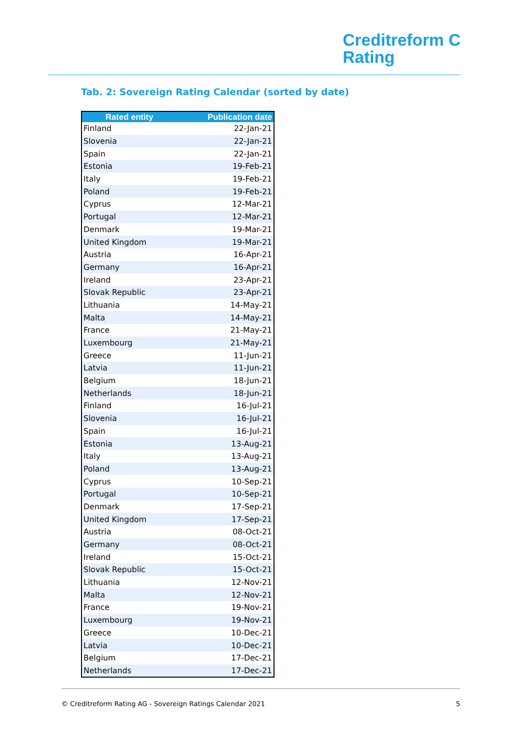Creditreform C
Rating
Tab. 2: Sovereign Rating Calendar (sorted by date)
| Rated entity | Publication date |
| --- | --- |
| Finland | 22-Jan-21 |
| Slovenia | 22-Jan-21 |
| Spain | 22-Jan-21 |
| Estonia | 19-Feb-21 |
| Italy | 19-Feb-21 |
| Poland | 19-Feb-21 |
| Cyprus | 12-Mar-21 |
| Portugal | 12-Mar-21 |
| Denmark | 19-Mar-21 |
| United Kingdom | 19-Mar-21 |
| Austria | 16-Apr-21 |
| Germany | 16-Apr-21 |
| Ireland | 23-Apr-21 |
| Slovak Republic | 23-Apr-21 |
| Lithuania | 14-May-21 |
| Malta | 14-May-21 |
| France | 21-May-21 |
| Luxembourg | 21-May-21 |
| Greece | 11-Jun-21 |
| Latvia | 11-Jun-21 |
| Belgium | 18-Jun-21 |
| Netherlands | 18-Jun-21 |
| Finland | 16-Jul-21 |
| Slovenia | 16-Jul-21 |
| Spain | 16-Jul-21 |
| Estonia | 13-Aug-21 |
| Italy | 13-Aug-21 |
| Poland | 13-Aug-21 |
| Cyprus | 10-Sep-21 |
| Portugal | 10-Sep-21 |
| Denmark | 17-Sep-21 |
| United Kingdom | 17-Sep-21 |
| Austria | 08-Oct-21 |
| Germany | 08-Oct-21 |
| Ireland | 15-Oct-21 |
| Slovak Republic | 15-Oct-21 |
| Lithuania | 12-Nov-21 |
| Malta | 12-Nov-21 |
| France | 19-Nov-21 |
| Luxembourg | 19-Nov-21 |
| Greece | 10-Dec-21 |
| Latvia | 10-Dec-21 |
| Belgium | 17-Dec-21 |
| Netherlands | 17-Dec-21 |
© Creditreform Rating AG - Sovereign Ratings Calendar 2021 5